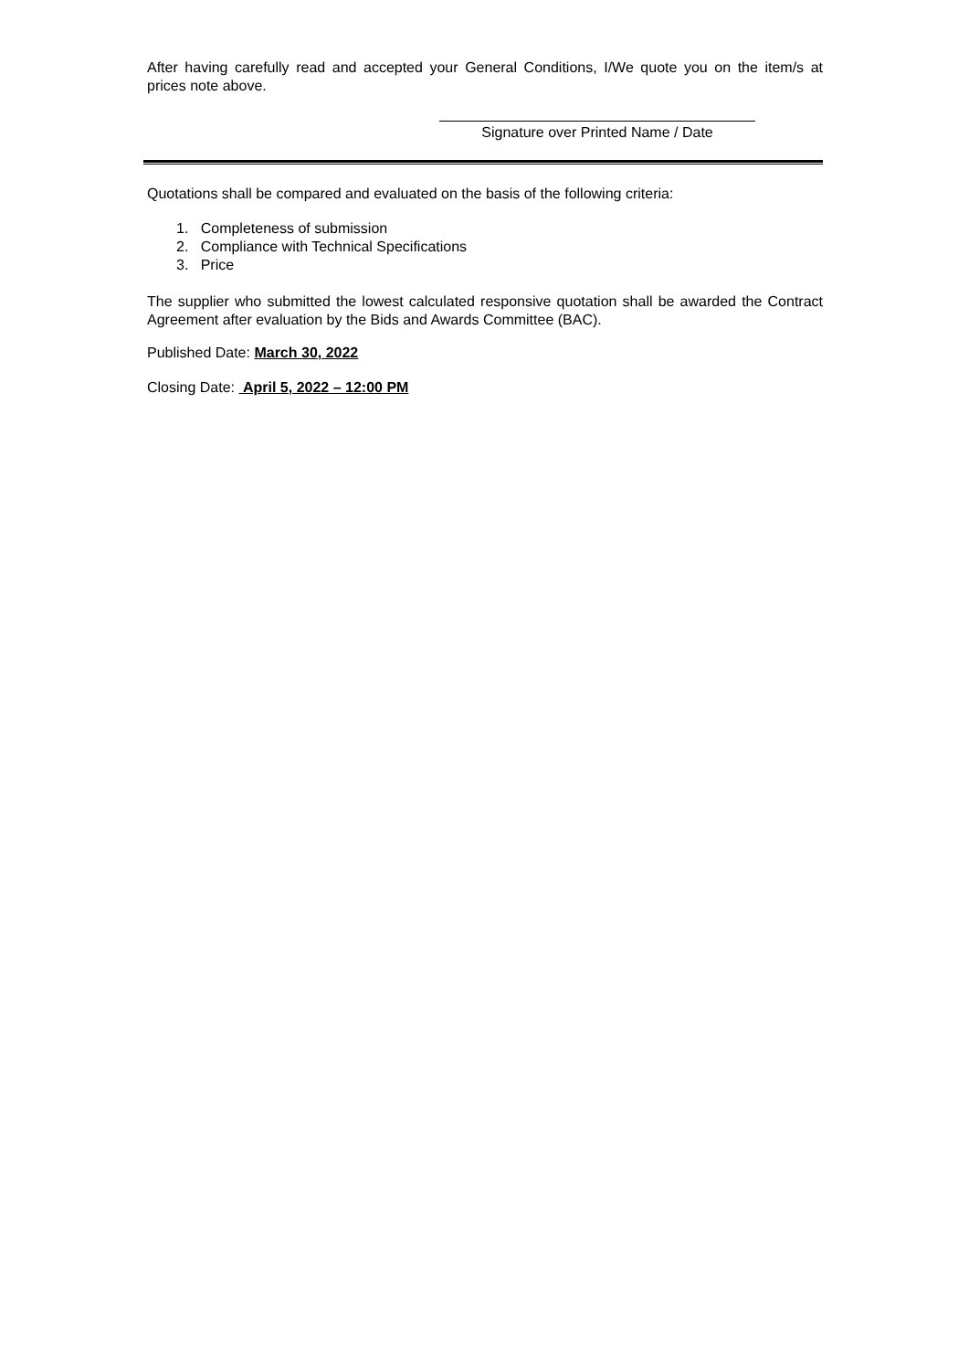After having carefully read and accepted your General Conditions, I/We quote you on the item/s at prices note above.
Signature over Printed Name / Date
Quotations shall be compared and evaluated on the basis of the following criteria:
1. Completeness of submission
2. Compliance with Technical Specifications
3. Price
The supplier who submitted the lowest calculated responsive quotation shall be awarded the Contract Agreement after evaluation by the Bids and Awards Committee (BAC).
Published Date: March 30, 2022
Closing Date: April 5, 2022 – 12:00 PM